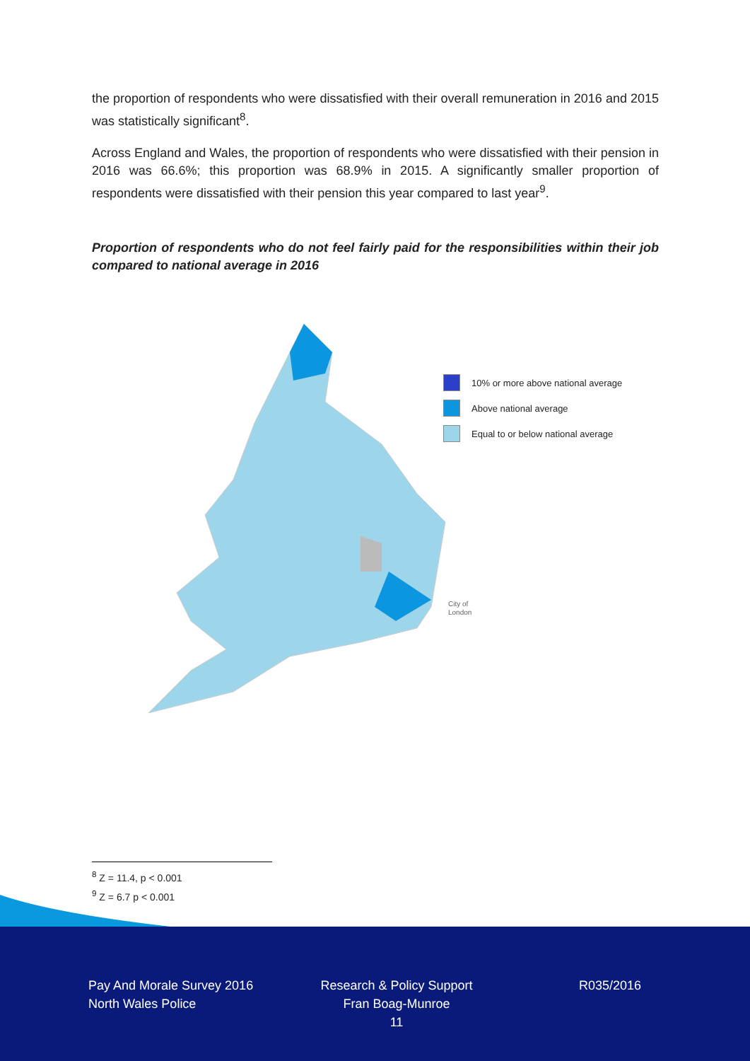the proportion of respondents who were dissatisfied with their overall remuneration in 2016 and 2015 was statistically significant<sup>8</sup>.
Across England and Wales, the proportion of respondents who were dissatisfied with their pension in 2016 was 66.6%; this proportion was 68.9% in 2015. A significantly smaller proportion of respondents were dissatisfied with their pension this year compared to last year<sup>9</sup>.
Proportion of respondents who do not feel fairly paid for the responsibilities within their job compared to national average in 2016
10% or more above national average
Above national average
Equal to or below national average
City of
London
<sup>8</sup> Z = 11.4, p < 0.001
<sup>9</sup> Z = 6.7 p < 0.001
Pay And Morale Survey 2016
North Wales Police
Research & Policy Support
Fran Boag-Munroe
11
R035/2016